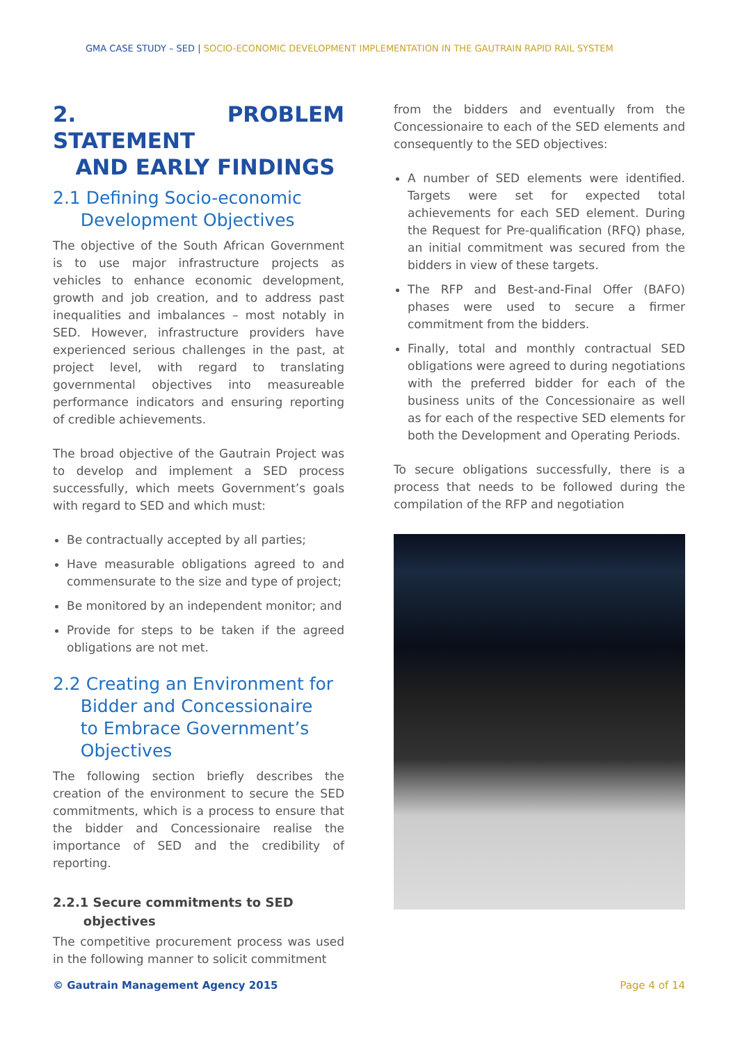GMA CASE STUDY – SED | SOCIO-ECONOMIC DEVELOPMENT IMPLEMENTATION IN THE GAUTRAIN RAPID RAIL SYSTEM
2. PROBLEM STATEMENT
AND EARLY FINDINGS
2.1 Defining Socio-economic
Development Objectives
The objective of the South African Government is to use major infrastructure projects as vehicles to enhance economic development, growth and job creation, and to address past inequalities and imbalances – most notably in SED. However, infrastructure providers have experienced serious challenges in the past, at project level, with regard to translating governmental objectives into measureable performance indicators and ensuring reporting of credible achievements.
The broad objective of the Gautrain Project was to develop and implement a SED process successfully, which meets Government’s goals with regard to SED and which must:
Be contractually accepted by all parties;
Have measurable obligations agreed to and commensurate to the size and type of project;
Be monitored by an independent monitor; and
Provide for steps to be taken if the agreed obligations are not met.
2.2 Creating an Environment for
Bidder and Concessionaire
to Embrace Government’s
Objectives
The following section briefly describes the creation of the environment to secure the SED commitments, which is a process to ensure that the bidder and Concessionaire realise the importance of SED and the credibility of reporting.
2.2.1 Secure commitments to SED
objectives
The competitive procurement process was used in the following manner to solicit commitment
from the bidders and eventually from the Concessionaire to each of the SED elements and consequently to the SED objectives:
A number of SED elements were identified. Targets were set for expected total achievements for each SED element. During the Request for Pre-qualification (RFQ) phase, an initial commitment was secured from the bidders in view of these targets.
The RFP and Best-and-Final Offer (BAFO) phases were used to secure a firmer commitment from the bidders.
Finally, total and monthly contractual SED obligations were agreed to during negotiations with the preferred bidder for each of the business units of the Concessionaire as well as for each of the respective SED elements for both the Development and Operating Periods.
To secure obligations successfully, there is a process that needs to be followed during the compilation of the RFP and negotiation
© Gautrain Management Agency 2015 Page 4 of 14